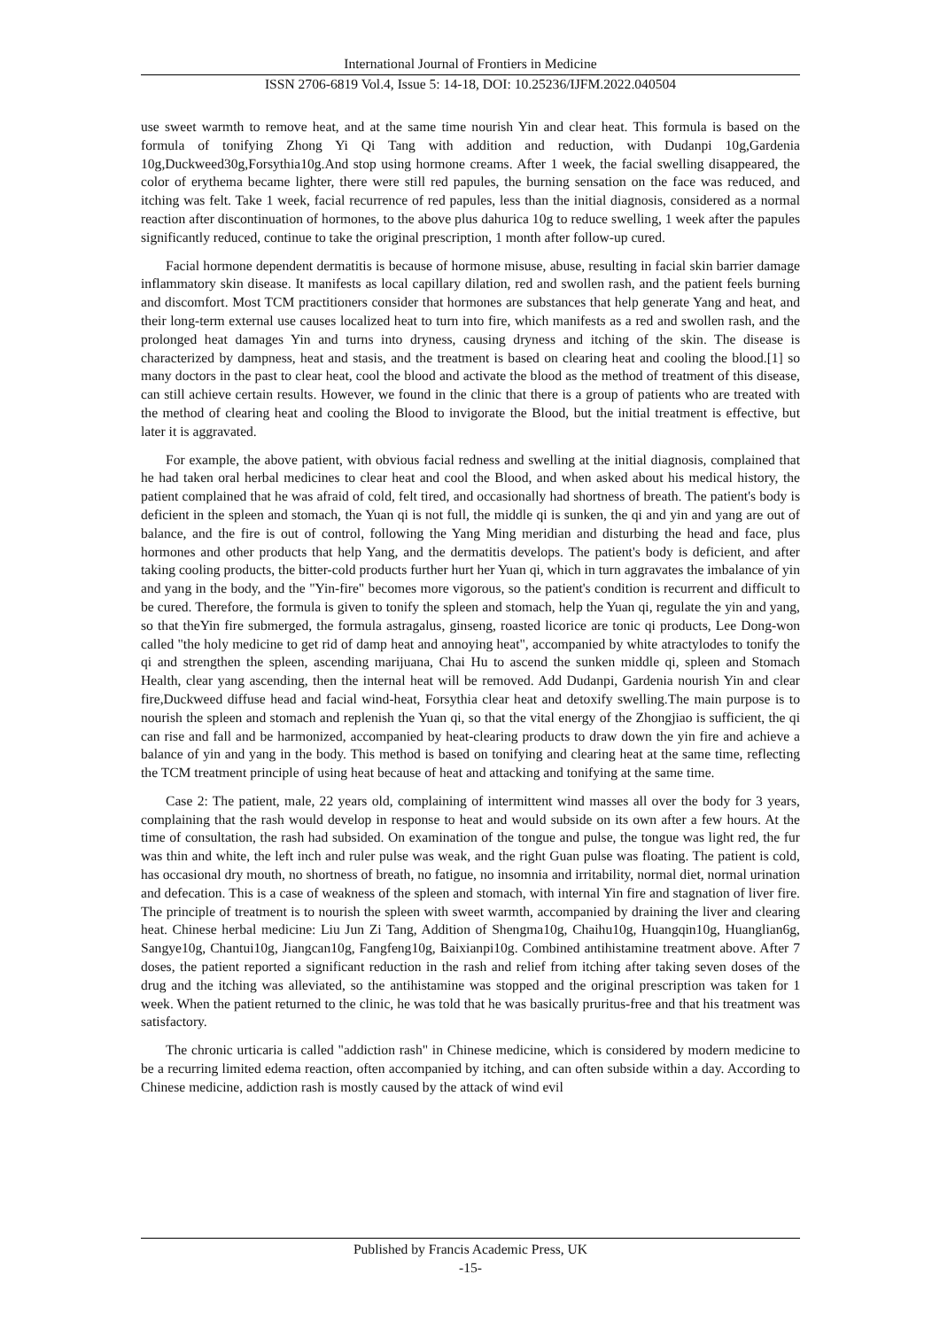International Journal of Frontiers in Medicine
ISSN 2706-6819 Vol.4, Issue 5: 14-18, DOI: 10.25236/IJFM.2022.040504
use sweet warmth to remove heat, and at the same time nourish Yin and clear heat. This formula is based on the formula of tonifying Zhong Yi Qi Tang with addition and reduction, with Dudanpi 10g,Gardenia 10g,Duckweed30g,Forsythia10g.And stop using hormone creams. After 1 week, the facial swelling disappeared, the color of erythema became lighter, there were still red papules, the burning sensation on the face was reduced, and itching was felt. Take 1 week, facial recurrence of red papules, less than the initial diagnosis, considered as a normal reaction after discontinuation of hormones, to the above plus dahurica 10g to reduce swelling, 1 week after the papules significantly reduced, continue to take the original prescription, 1 month after follow-up cured.
Facial hormone dependent dermatitis is because of hormone misuse, abuse, resulting in facial skin barrier damage inflammatory skin disease. It manifests as local capillary dilation, red and swollen rash, and the patient feels burning and discomfort. Most TCM practitioners consider that hormones are substances that help generate Yang and heat, and their long-term external use causes localized heat to turn into fire, which manifests as a red and swollen rash, and the prolonged heat damages Yin and turns into dryness, causing dryness and itching of the skin. The disease is characterized by dampness, heat and stasis, and the treatment is based on clearing heat and cooling the blood.[1] so many doctors in the past to clear heat, cool the blood and activate the blood as the method of treatment of this disease, can still achieve certain results. However, we found in the clinic that there is a group of patients who are treated with the method of clearing heat and cooling the Blood to invigorate the Blood, but the initial treatment is effective, but later it is aggravated.
For example, the above patient, with obvious facial redness and swelling at the initial diagnosis, complained that he had taken oral herbal medicines to clear heat and cool the Blood, and when asked about his medical history, the patient complained that he was afraid of cold, felt tired, and occasionally had shortness of breath. The patient's body is deficient in the spleen and stomach, the Yuan qi is not full, the middle qi is sunken, the qi and yin and yang are out of balance, and the fire is out of control, following the Yang Ming meridian and disturbing the head and face, plus hormones and other products that help Yang, and the dermatitis develops. The patient's body is deficient, and after taking cooling products, the bitter-cold products further hurt her Yuan qi, which in turn aggravates the imbalance of yin and yang in the body, and the "Yin-fire" becomes more vigorous, so the patient's condition is recurrent and difficult to be cured. Therefore, the formula is given to tonify the spleen and stomach, help the Yuan qi, regulate the yin and yang, so that theYin fire submerged, the formula astragalus, ginseng, roasted licorice are tonic qi products, Lee Dong-won called "the holy medicine to get rid of damp heat and annoying heat", accompanied by white atractylodes to tonify the qi and strengthen the spleen, ascending marijuana, Chai Hu to ascend the sunken middle qi, spleen and Stomach Health, clear yang ascending, then the internal heat will be removed. Add Dudanpi, Gardenia nourish Yin and clear fire,Duckweed diffuse head and facial wind-heat, Forsythia clear heat and detoxify swelling.The main purpose is to nourish the spleen and stomach and replenish the Yuan qi, so that the vital energy of the Zhongjiao is sufficient, the qi can rise and fall and be harmonized, accompanied by heat-clearing products to draw down the yin fire and achieve a balance of yin and yang in the body. This method is based on tonifying and clearing heat at the same time, reflecting the TCM treatment principle of using heat because of heat and attacking and tonifying at the same time.
Case 2: The patient, male, 22 years old, complaining of intermittent wind masses all over the body for 3 years, complaining that the rash would develop in response to heat and would subside on its own after a few hours. At the time of consultation, the rash had subsided. On examination of the tongue and pulse, the tongue was light red, the fur was thin and white, the left inch and ruler pulse was weak, and the right Guan pulse was floating. The patient is cold, has occasional dry mouth, no shortness of breath, no fatigue, no insomnia and irritability, normal diet, normal urination and defecation. This is a case of weakness of the spleen and stomach, with internal Yin fire and stagnation of liver fire. The principle of treatment is to nourish the spleen with sweet warmth, accompanied by draining the liver and clearing heat. Chinese herbal medicine: Liu Jun Zi Tang, Addition of Shengma10g, Chaihu10g, Huangqin10g, Huanglian6g, Sangye10g, Chantui10g, Jiangcan10g, Fangfeng10g, Baixianpi10g. Combined antihistamine treatment above. After 7 doses, the patient reported a significant reduction in the rash and relief from itching after taking seven doses of the drug and the itching was alleviated, so the antihistamine was stopped and the original prescription was taken for 1 week. When the patient returned to the clinic, he was told that he was basically pruritus-free and that his treatment was satisfactory.
The chronic urticaria is called "addiction rash" in Chinese medicine, which is considered by modern medicine to be a recurring limited edema reaction, often accompanied by itching, and can often subside within a day. According to Chinese medicine, addiction rash is mostly caused by the attack of wind evil
Published by Francis Academic Press, UK
-15-